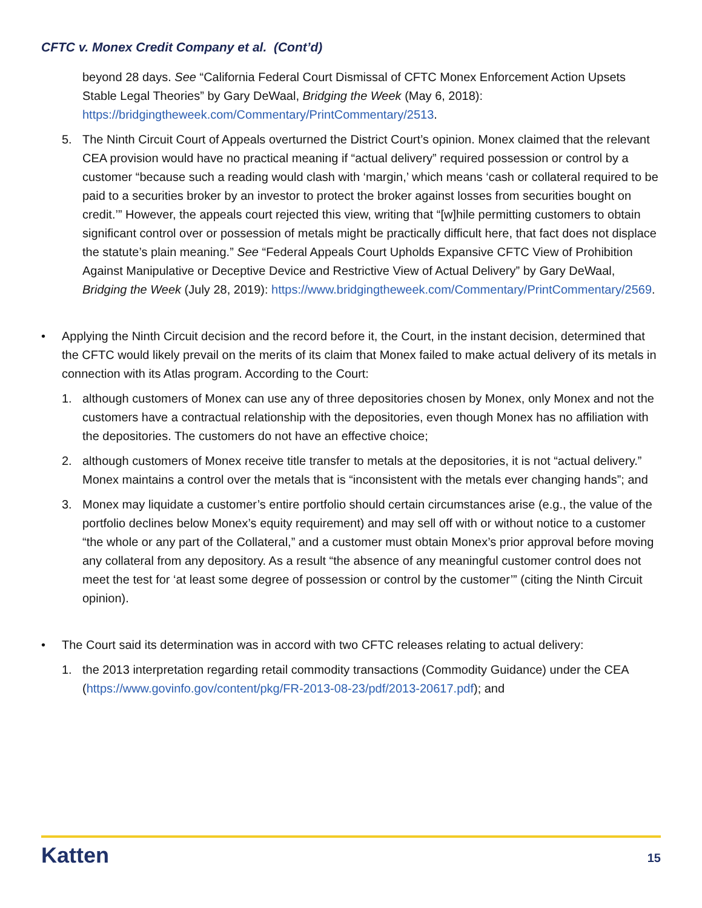CFTC v. Monex Credit Company et al. (Cont’d)
beyond 28 days. See “California Federal Court Dismissal of CFTC Monex Enforcement Action Upsets Stable Legal Theories” by Gary DeWaal, Bridging the Week (May 6, 2018): https://bridgingtheweek.com/Commentary/PrintCommentary/2513.
5. The Ninth Circuit Court of Appeals overturned the District Court’s opinion. Monex claimed that the relevant CEA provision would have no practical meaning if “actual delivery” required possession or control by a customer “because such a reading would clash with ‘margin,’ which means ‘cash or collateral required to be paid to a securities broker by an investor to protect the broker against losses from securities bought on credit.’” However, the appeals court rejected this view, writing that “[w]hile permitting customers to obtain significant control over or possession of metals might be practically difficult here, that fact does not displace the statute’s plain meaning.” See “Federal Appeals Court Upholds Expansive CFTC View of Prohibition Against Manipulative or Deceptive Device and Restrictive View of Actual Delivery” by Gary DeWaal, Bridging the Week (July 28, 2019): https://www.bridgingtheweek.com/Commentary/PrintCommentary/2569.
• Applying the Ninth Circuit decision and the record before it, the Court, in the instant decision, determined that the CFTC would likely prevail on the merits of its claim that Monex failed to make actual delivery of its metals in connection with its Atlas program. According to the Court:
1. although customers of Monex can use any of three depositories chosen by Monex, only Monex and not the customers have a contractual relationship with the depositories, even though Monex has no affiliation with the depositories. The customers do not have an effective choice;
2. although customers of Monex receive title transfer to metals at the depositories, it is not “actual delivery.” Monex maintains a control over the metals that is “inconsistent with the metals ever changing hands”; and
3. Monex may liquidate a customer’s entire portfolio should certain circumstances arise (e.g., the value of the portfolio declines below Monex’s equity requirement) and may sell off with or without notice to a customer “the whole or any part of the Collateral,” and a customer must obtain Monex’s prior approval before moving any collateral from any depository. As a result “the absence of any meaningful customer control does not meet the test for ‘at least some degree of possession or control by the customer’” (citing the Ninth Circuit opinion).
• The Court said its determination was in accord with two CFTC releases relating to actual delivery:
1. the 2013 interpretation regarding retail commodity transactions (Commodity Guidance) under the CEA (https://www.govinfo.gov/content/pkg/FR-2013-08-23/pdf/2013-20617.pdf); and
Katten 15